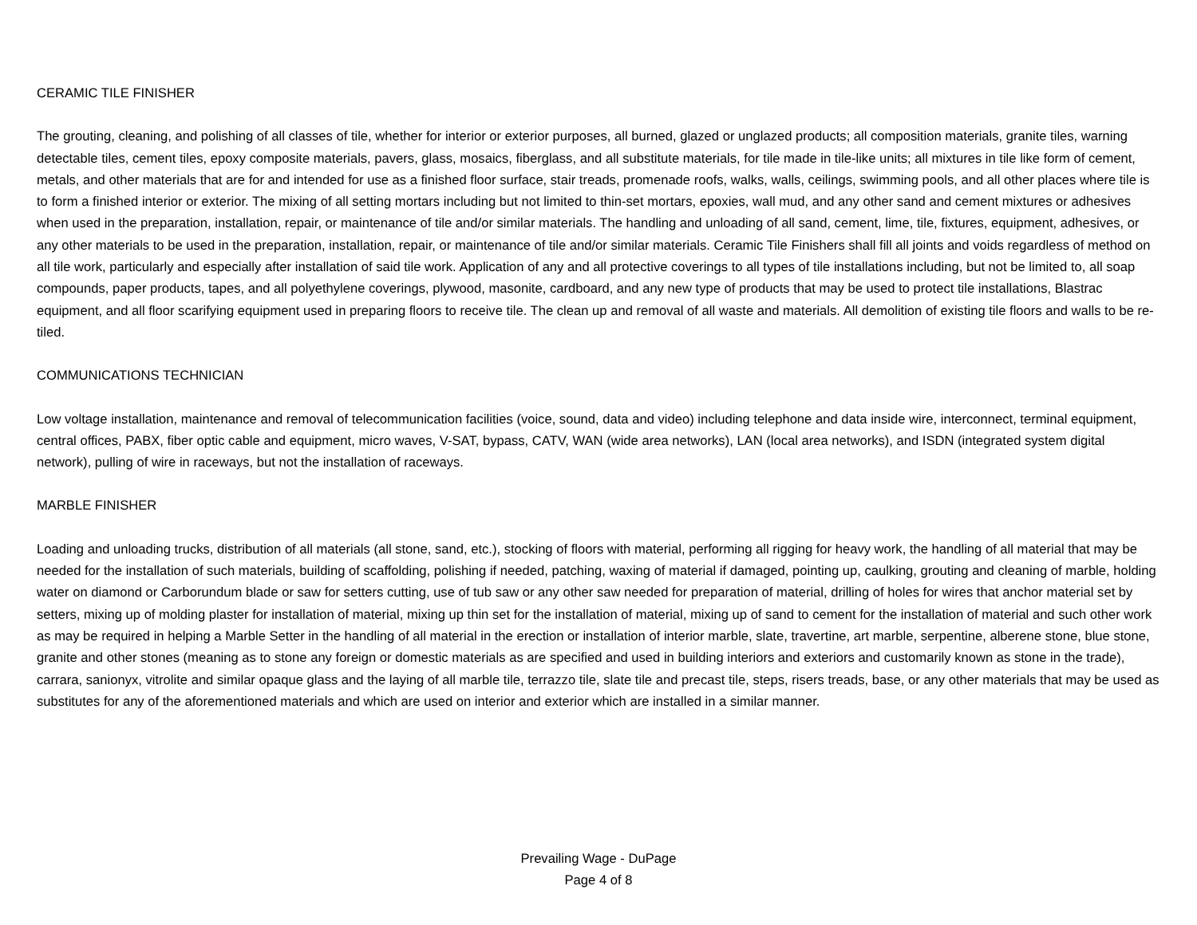CERAMIC TILE FINISHER
The grouting, cleaning, and polishing of all classes of tile, whether for interior or exterior purposes, all burned, glazed or unglazed products; all composition materials, granite tiles, warning detectable tiles, cement tiles, epoxy composite materials, pavers, glass, mosaics, fiberglass, and all substitute materials, for tile made in tile-like units; all mixtures in tile like form of cement, metals, and other materials that are for and intended for use as a finished floor surface, stair treads, promenade roofs, walks, walls, ceilings, swimming pools, and all other places where tile is to form a finished interior or exterior. The mixing of all setting mortars including but not limited to thin-set mortars, epoxies, wall mud, and any other sand and cement mixtures or adhesives when used in the preparation, installation, repair, or maintenance of tile and/or similar materials. The handling and unloading of all sand, cement, lime, tile, fixtures, equipment, adhesives, or any other materials to be used in the preparation, installation, repair, or maintenance of tile and/or similar materials. Ceramic Tile Finishers shall fill all joints and voids regardless of method on all tile work, particularly and especially after installation of said tile work. Application of any and all protective coverings to all types of tile installations including, but not be limited to, all soap compounds, paper products, tapes, and all polyethylene coverings, plywood, masonite, cardboard, and any new type of products that may be used to protect tile installations, Blastrac equipment, and all floor scarifying equipment used in preparing floors to receive tile. The clean up and removal of all waste and materials. All demolition of existing tile floors and walls to be re-tiled.
COMMUNICATIONS TECHNICIAN
Low voltage installation, maintenance and removal of telecommunication facilities (voice, sound, data and video) including telephone and data inside wire, interconnect, terminal equipment, central offices, PABX, fiber optic cable and equipment, micro waves, V-SAT, bypass, CATV, WAN (wide area networks), LAN (local area networks), and ISDN (integrated system digital network), pulling of wire in raceways, but not the installation of raceways.
MARBLE FINISHER
Loading and unloading trucks, distribution of all materials (all stone, sand, etc.), stocking of floors with material, performing all rigging for heavy work, the handling of all material that may be needed for the installation of such materials, building of scaffolding, polishing if needed, patching, waxing of material if damaged, pointing up, caulking, grouting and cleaning of marble, holding water on diamond or Carborundum blade or saw for setters cutting, use of tub saw or any other saw needed for preparation of material, drilling of holes for wires that anchor material set by setters, mixing up of molding plaster for installation of material, mixing up thin set for the installation of material, mixing up of sand to cement for the installation of material and such other work as may be required in helping a Marble Setter in the handling of all material in the erection or installation of interior marble, slate, travertine, art marble, serpentine, alberene stone, blue stone, granite and other stones (meaning as to stone any foreign or domestic materials as are specified and used in building interiors and exteriors and customarily known as stone in the trade), carrara, sanionyx, vitrolite and similar opaque glass and the laying of all marble tile, terrazzo tile, slate tile and precast tile, steps, risers treads, base, or any other materials that may be used as substitutes for any of the aforementioned materials and which are used on interior and exterior which are installed in a similar manner.
Prevailing Wage - DuPage
Page 4 of 8